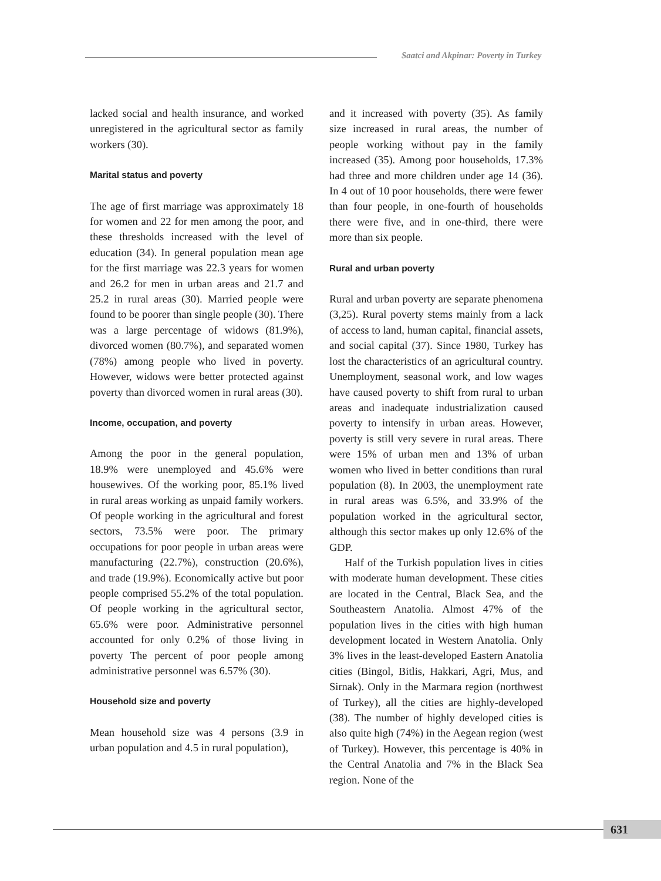Saatci and Akpinar: Poverty in Turkey
lacked social and health insurance, and worked unregistered in the agricultural sector as family workers (30).
Marital status and poverty
The age of first marriage was approximately 18 for women and 22 for men among the poor, and these thresholds increased with the level of education (34). In general population mean age for the first marriage was 22.3 years for women and 26.2 for men in urban areas and 21.7 and 25.2 in rural areas (30). Married people were found to be poorer than single people (30). There was a large percentage of widows (81.9%), divorced women (80.7%), and separated women (78%) among people who lived in poverty. However, widows were better protected against poverty than divorced women in rural areas (30).
Income, occupation, and poverty
Among the poor in the general population, 18.9% were unemployed and 45.6% were housewives. Of the working poor, 85.1% lived in rural areas working as unpaid family workers. Of people working in the agricultural and forest sectors, 73.5% were poor. The primary occupations for poor people in urban areas were manufacturing (22.7%), construction (20.6%), and trade (19.9%). Economically active but poor people comprised 55.2% of the total population. Of people working in the agricultural sector, 65.6% were poor. Administrative personnel accounted for only 0.2% of those living in poverty The percent of poor people among administrative personnel was 6.57% (30).
Household size and poverty
Mean household size was 4 persons (3.9 in urban population and 4.5 in rural population),
and it increased with poverty (35). As family size increased in rural areas, the number of people working without pay in the family increased (35). Among poor households, 17.3% had three and more children under age 14 (36). In 4 out of 10 poor households, there were fewer than four people, in one-fourth of households there were five, and in one-third, there were more than six people.
Rural and urban poverty
Rural and urban poverty are separate phenomena (3,25). Rural poverty stems mainly from a lack of access to land, human capital, financial assets, and social capital (37). Since 1980, Turkey has lost the characteristics of an agricultural country. Unemployment, seasonal work, and low wages have caused poverty to shift from rural to urban areas and inadequate industrialization caused poverty to intensify in urban areas. However, poverty is still very severe in rural areas. There were 15% of urban men and 13% of urban women who lived in better conditions than rural population (8). In 2003, the unemployment rate in rural areas was 6.5%, and 33.9% of the population worked in the agricultural sector, although this sector makes up only 12.6% of the GDP.
Half of the Turkish population lives in cities with moderate human development. These cities are located in the Central, Black Sea, and the Southeastern Anatolia. Almost 47% of the population lives in the cities with high human development located in Western Anatolia. Only 3% lives in the least-developed Eastern Anatolia cities (Bingol, Bitlis, Hakkari, Agri, Mus, and Sirnak). Only in the Marmara region (northwest of Turkey), all the cities are highly-developed (38). The number of highly developed cities is also quite high (74%) in the Aegean region (west of Turkey). However, this percentage is 40% in the Central Anatolia and 7% in the Black Sea region. None of the
631